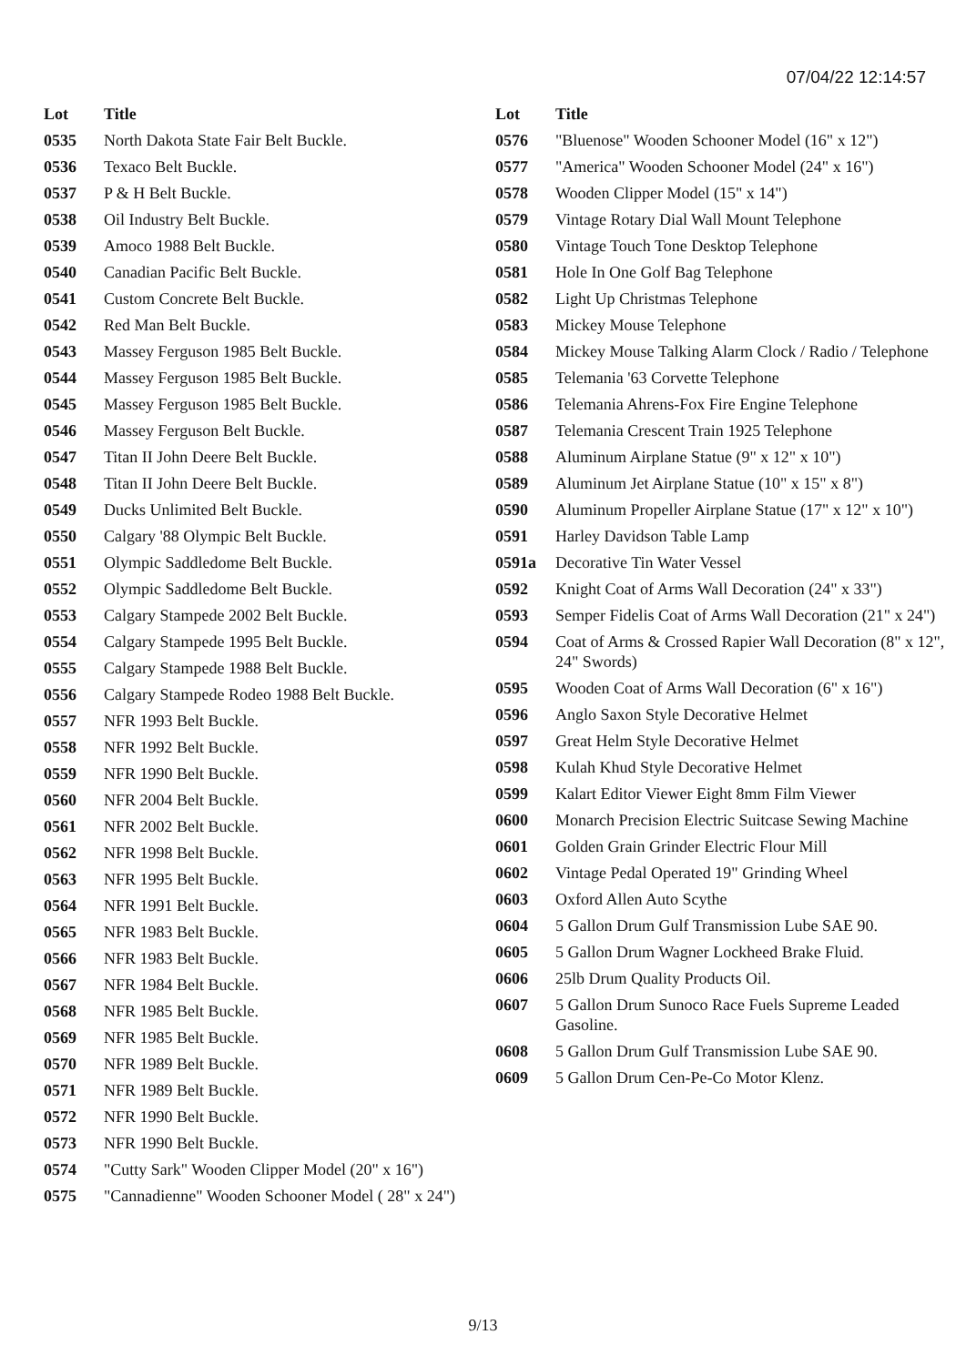07/04/22 12:14:57
| Lot | Title |
| --- | --- |
| 0535 | North Dakota State Fair Belt Buckle. |
| 0536 | Texaco Belt Buckle. |
| 0537 | P & H Belt Buckle. |
| 0538 | Oil Industry Belt Buckle. |
| 0539 | Amoco 1988 Belt Buckle. |
| 0540 | Canadian Pacific Belt Buckle. |
| 0541 | Custom Concrete Belt Buckle. |
| 0542 | Red Man Belt Buckle. |
| 0543 | Massey Ferguson 1985 Belt Buckle. |
| 0544 | Massey Ferguson 1985 Belt Buckle. |
| 0545 | Massey Ferguson 1985 Belt Buckle. |
| 0546 | Massey Ferguson Belt Buckle. |
| 0547 | Titan II John Deere Belt Buckle. |
| 0548 | Titan II John Deere Belt Buckle. |
| 0549 | Ducks Unlimited Belt Buckle. |
| 0550 | Calgary '88 Olympic Belt Buckle. |
| 0551 | Olympic Saddledome Belt Buckle. |
| 0552 | Olympic Saddledome Belt Buckle. |
| 0553 | Calgary Stampede 2002 Belt Buckle. |
| 0554 | Calgary Stampede 1995 Belt Buckle. |
| 0555 | Calgary Stampede 1988 Belt Buckle. |
| 0556 | Calgary Stampede Rodeo 1988 Belt Buckle. |
| 0557 | NFR 1993 Belt Buckle. |
| 0558 | NFR 1992 Belt Buckle. |
| 0559 | NFR 1990 Belt Buckle. |
| 0560 | NFR 2004 Belt Buckle. |
| 0561 | NFR 2002 Belt Buckle. |
| 0562 | NFR 1998 Belt Buckle. |
| 0563 | NFR 1995 Belt Buckle. |
| 0564 | NFR 1991 Belt Buckle. |
| 0565 | NFR 1983 Belt Buckle. |
| 0566 | NFR 1983 Belt Buckle. |
| 0567 | NFR 1984 Belt Buckle. |
| 0568 | NFR 1985 Belt Buckle. |
| 0569 | NFR 1985 Belt Buckle. |
| 0570 | NFR 1989 Belt Buckle. |
| 0571 | NFR 1989 Belt Buckle. |
| 0572 | NFR 1990 Belt Buckle. |
| 0573 | NFR 1990 Belt Buckle. |
| 0574 | "Cutty Sark" Wooden Clipper Model (20" x 16") |
| 0575 | "Cannadienne" Wooden Schooner Model ( 28" x 24") |
| Lot | Title |
| --- | --- |
| 0576 | "Bluenose" Wooden Schooner Model (16" x 12") |
| 0577 | "America" Wooden Schooner Model (24" x 16") |
| 0578 | Wooden Clipper Model (15" x 14") |
| 0579 | Vintage Rotary Dial Wall Mount Telephone |
| 0580 | Vintage Touch Tone Desktop Telephone |
| 0581 | Hole In One Golf Bag Telephone |
| 0582 | Light Up Christmas Telephone |
| 0583 | Mickey Mouse Telephone |
| 0584 | Mickey Mouse Talking Alarm Clock / Radio / Telephone |
| 0585 | Telemania '63 Corvette Telephone |
| 0586 | Telemania Ahrens-Fox Fire Engine Telephone |
| 0587 | Telemania Crescent Train 1925 Telephone |
| 0588 | Aluminum Airplane Statue (9" x 12" x 10") |
| 0589 | Aluminum Jet Airplane Statue (10" x 15" x 8") |
| 0590 | Aluminum Propeller Airplane Statue (17" x 12" x 10") |
| 0591 | Harley Davidson Table Lamp |
| 0591a | Decorative Tin Water Vessel |
| 0592 | Knight Coat of Arms Wall Decoration (24" x 33") |
| 0593 | Semper Fidelis Coat of Arms Wall Decoration (21" x 24") |
| 0594 | Coat of Arms & Crossed Rapier Wall Decoration (8" x 12", 24" Swords) |
| 0595 | Wooden Coat of Arms Wall Decoration (6" x 16") |
| 0596 | Anglo Saxon Style Decorative Helmet |
| 0597 | Great Helm Style Decorative Helmet |
| 0598 | Kulah Khud Style Decorative Helmet |
| 0599 | Kalart Editor Viewer Eight 8mm Film Viewer |
| 0600 | Monarch Precision Electric Suitcase Sewing Machine |
| 0601 | Golden Grain Grinder Electric Flour Mill |
| 0602 | Vintage Pedal Operated 19" Grinding Wheel |
| 0603 | Oxford Allen Auto Scythe |
| 0604 | 5 Gallon Drum Gulf Transmission Lube SAE 90. |
| 0605 | 5 Gallon Drum Wagner Lockheed Brake Fluid. |
| 0606 | 25lb Drum Quality Products Oil. |
| 0607 | 5 Gallon Drum Sunoco Race Fuels Supreme Leaded Gasoline. |
| 0608 | 5 Gallon Drum Gulf Transmission Lube SAE 90. |
| 0609 | 5 Gallon Drum Cen-Pe-Co Motor Klenz. |
9/13